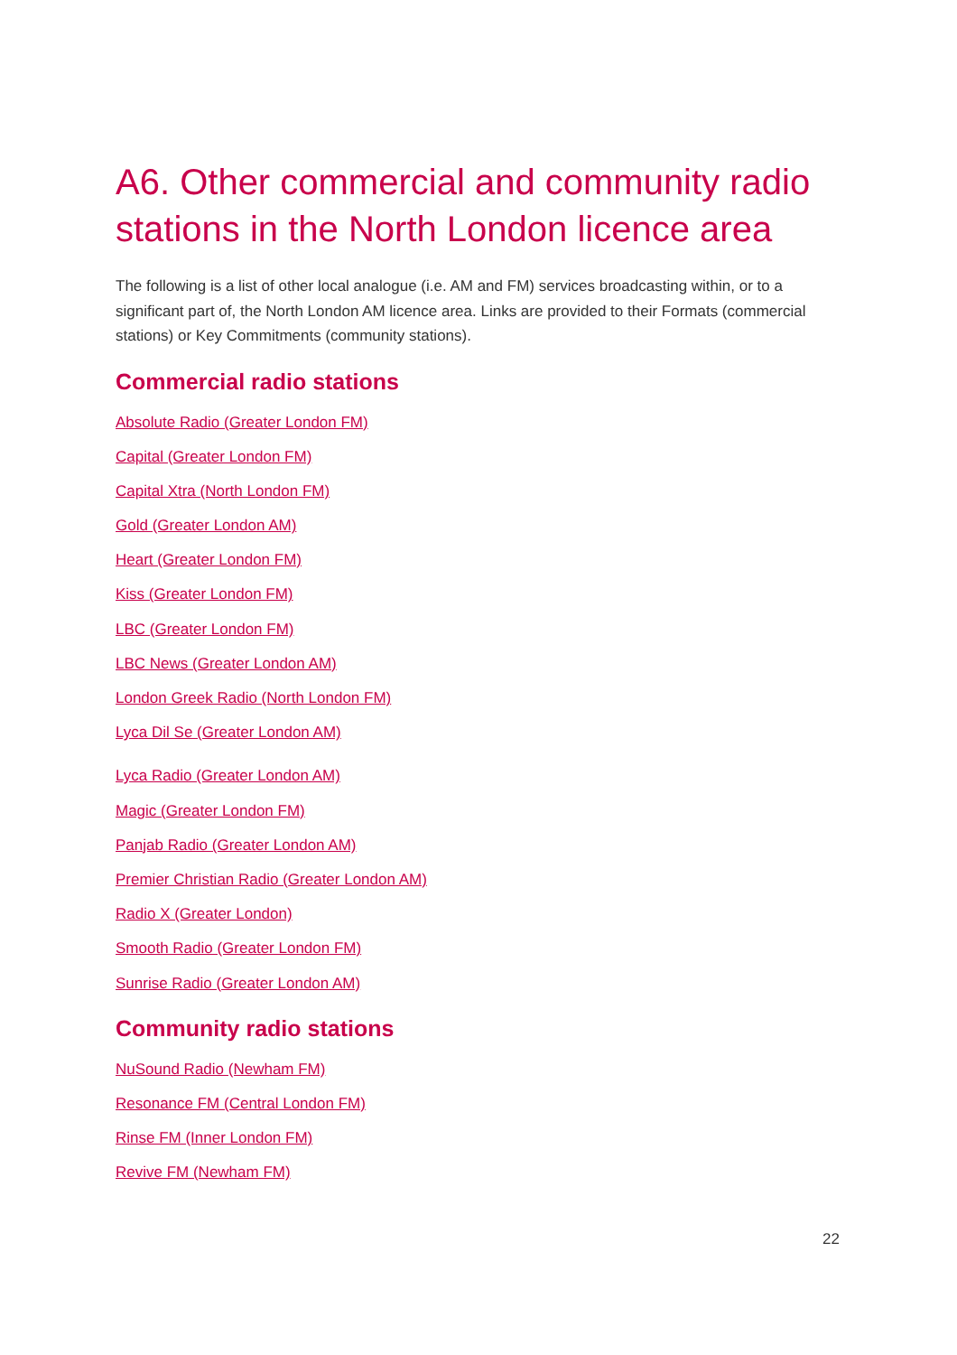A6. Other commercial and community radio stations in the North London licence area
The following is a list of other local analogue (i.e. AM and FM) services broadcasting within, or to a significant part of, the North London AM licence area. Links are provided to their Formats (commercial stations) or Key Commitments (community stations).
Commercial radio stations
Absolute Radio (Greater London FM)
Capital (Greater London FM)
Capital Xtra (North London FM)
Gold (Greater London AM)
Heart (Greater London FM)
Kiss (Greater London FM)
LBC (Greater London FM)
LBC News (Greater London AM)
London Greek Radio (North London FM)
Lyca Dil Se (Greater London AM)
Lyca Radio (Greater London AM)
Magic (Greater London FM)
Panjab Radio (Greater London AM)
Premier Christian Radio (Greater London AM)
Radio X (Greater London)
Smooth Radio (Greater London FM)
Sunrise Radio (Greater London AM)
Community radio stations
NuSound Radio (Newham FM)
Resonance FM (Central London FM)
Rinse FM (Inner London FM)
Revive FM (Newham FM)
22